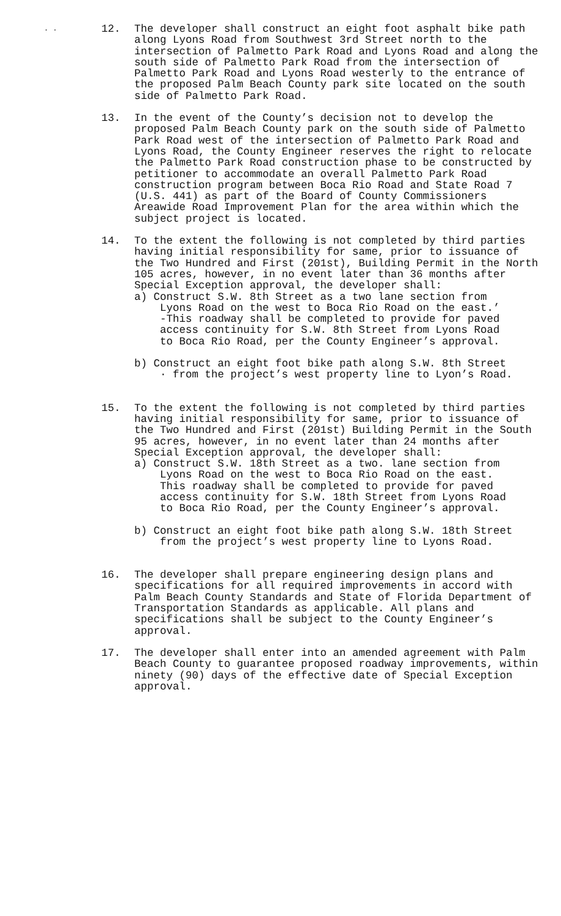. .
12. The developer shall construct an eight foot asphalt bike path along Lyons Road from Southwest 3rd Street north to the intersection of Palmetto Park Road and Lyons Road and along the south side of Palmetto Park Road from the intersection of Palmetto Park Road and Lyons Road westerly to the entrance of the proposed Palm Beach County park site located on the south side of Palmetto Park Road.
13. In the event of the County’s decision not to develop the proposed Palm Beach County park on the south side of Palmetto Park Road west of the intersection of Palmetto Park Road and Lyons Road, the County Engineer reserves the right to relocate the Palmetto Park Road construction phase to be constructed by petitioner to accommodate an overall Palmetto Park Road construction program between Boca Rio Road and State Road 7 (U.S. 441) as part of the Board of County Commissioners Areawide Road Improvement Plan for the area within which the subject project is located.
14. To the extent the following is not completed by third parties having initial responsibility for same, prior to issuance of the Two Hundred and First (201st), Building Permit in the North 105 acres, however, in no event later than 36 months after Special Exception approval, the developer shall:
a) Construct S.W. 8th Street as a two lane section from
Lyons Road on the west to Boca Rio Road on the east.’
-This roadway shall be completed to provide for paved
access continuity for S.W. 8th Street from Lyons Road
to Boca Rio Road, per the County Engineer’s approval.
b) Construct an eight foot bike path along S.W. 8th Street
· from the project’s west property line to Lyon’s Road.
15. To the extent the following is not completed by third parties having initial responsibility for same, prior to issuance of the Two Hundred and First (201st) Building Permit in the South 95 acres, however, in no event later than 24 months after Special Exception approval, the developer shall:
a) Construct S.W. 18th Street as a two. lane section from
Lyons Road on the west to Boca Rio Road on the east.
This roadway shall be completed to provide for paved
access continuity for S.W. 18th Street from Lyons Road
to Boca Rio Road, per the County Engineer’s approval.
b) Construct an eight foot bike path along S.W. 18th Street
from the project’s west property line to Lyons Road.
16. The developer shall prepare engineering design plans and specifications for all required improvements in accord with Palm Beach County Standards and State of Florida Department of Transportation Standards as applicable. All plans and specifications shall be subject to the County Engineer’s approval.
17. The developer shall enter into an amended agreement with Palm Beach County to guarantee proposed roadway improvements, within ninety (90) days of the effective date of Special Exception approval.